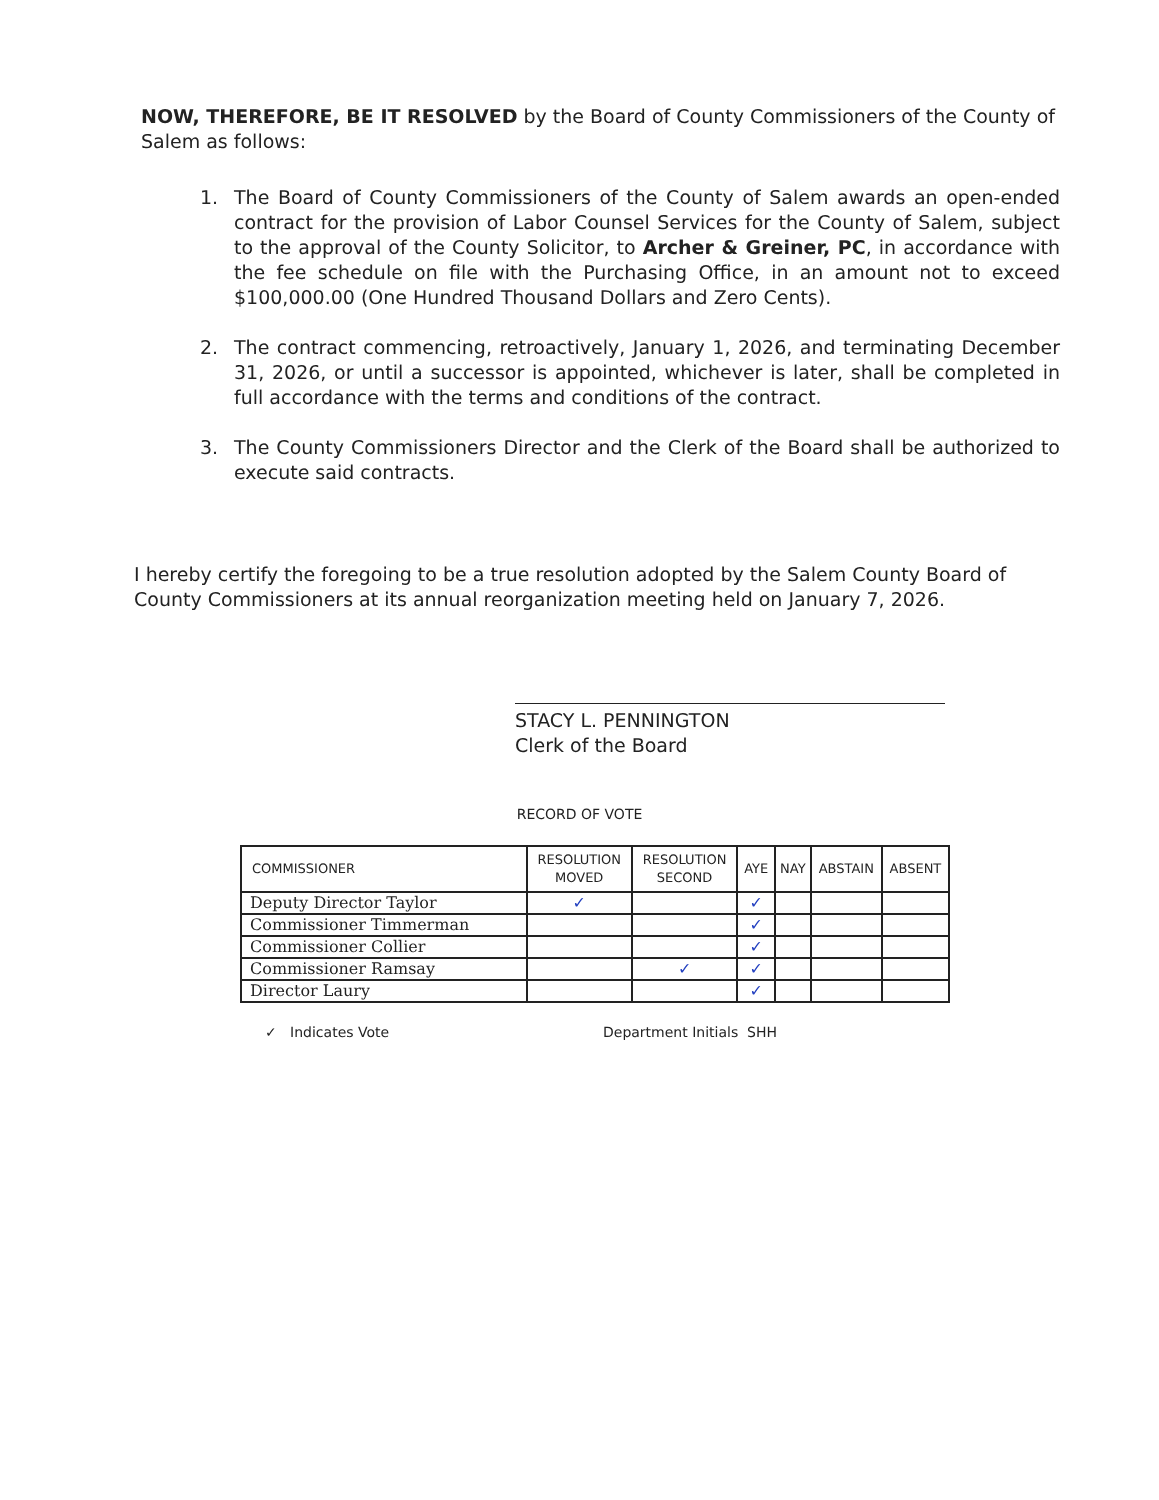NOW, THEREFORE, BE IT RESOLVED by the Board of County Commissioners of the County of Salem as follows:
1. The Board of County Commissioners of the County of Salem awards an open-ended contract for the provision of Labor Counsel Services for the County of Salem, subject to the approval of the County Solicitor, to Archer & Greiner, PC, in accordance with the fee schedule on file with the Purchasing Office, in an amount not to exceed $100,000.00 (One Hundred Thousand Dollars and Zero Cents).
2. The contract commencing, retroactively, January 1, 2026, and terminating December 31, 2026, or until a successor is appointed, whichever is later, shall be completed in full accordance with the terms and conditions of the contract.
3. The County Commissioners Director and the Clerk of the Board shall be authorized to execute said contracts.
I hereby certify the foregoing to be a true resolution adopted by the Salem County Board of County Commissioners at its annual reorganization meeting held on January 7, 2026.
STACY L. PENNINGTON
Clerk of the Board
RECORD OF VOTE
| COMMISSIONER | RESOLUTION MOVED | RESOLUTION SECOND | AYE | NAY | ABSTAIN | ABSENT |
| --- | --- | --- | --- | --- | --- | --- |
| Deputy Director Taylor | ✓ | | ✓ | | | |
| Commissioner Timmerman | | | ✓ | | | |
| Commissioner Collier | | | ✓ | | | |
| Commissioner Ramsay | | ✓ | ✓ | | | |
| Director Laury | | | ✓ | | | |
✓ Indicates Vote Department Initials SHH